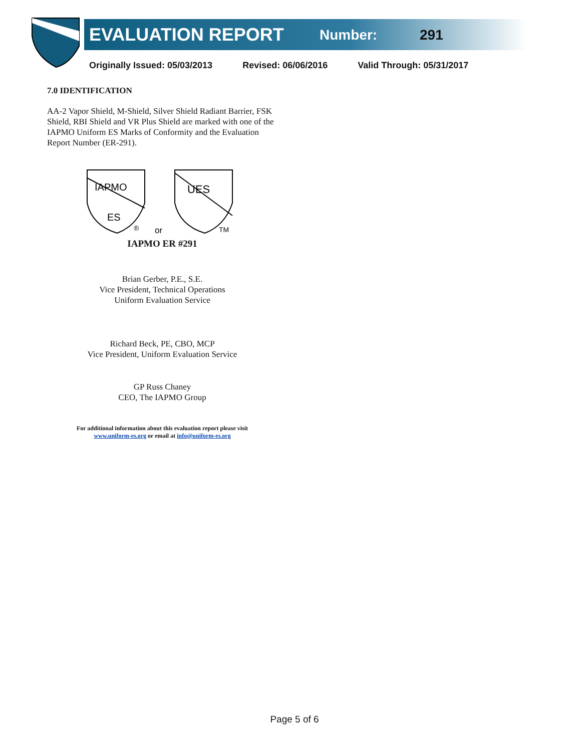EVALUATION REPORT Number: 291
Originally Issued: 05/03/2013 Revised: 06/06/2016 Valid Through: 05/31/2017
7.0 IDENTIFICATION
AA-2 Vapor Shield, M-Shield, Silver Shield Radiant Barrier, FSK Shield, RBI Shield and VR Plus Shield are marked with one of the IAPMO Uniform ES Marks of Conformity and the Evaluation Report Number (ER-291).
IAPMO
ES
UES
®
or
TM
IAPMO ER #291
Brian Gerber, P.E., S.E.
Vice President, Technical Operations
Uniform Evaluation Service
Richard Beck, PE, CBO, MCP
Vice President, Uniform Evaluation Service
GP Russ Chaney
CEO, The IAPMO Group
For additional information about this evaluation report please visit
www.uniform-es.org or email at info@uniform-es.org
Page 5 of 6